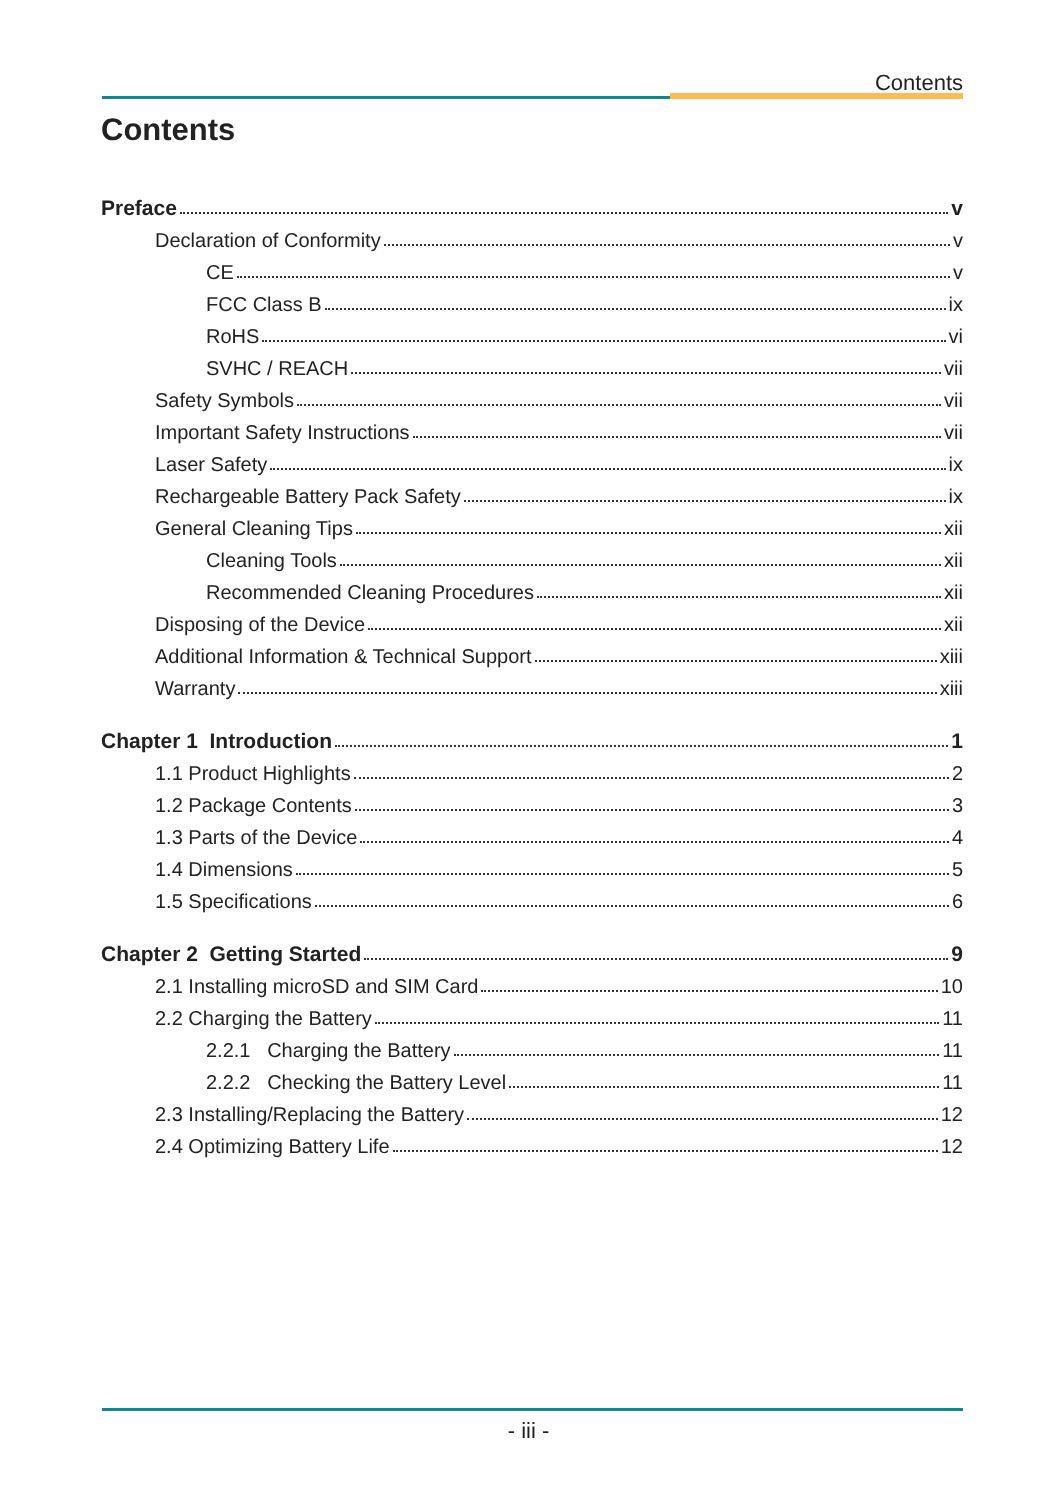Contents
Contents
Preface v
Declaration of Conformity v
CE v
FCC Class B ix
RoHS vi
SVHC / REACH vii
Safety Symbols vii
Important Safety Instructions vii
Laser Safety ix
Rechargeable Battery Pack Safety ix
General Cleaning Tips xii
Cleaning Tools xii
Recommended Cleaning Procedures xii
Disposing of the Device xii
Additional Information & Technical Support xiii
Warranty xiii
Chapter 1 Introduction 1
1.1 Product Highlights 2
1.2 Package Contents 3
1.3 Parts of the Device 4
1.4 Dimensions 5
1.5 Specifications 6
Chapter 2 Getting Started 9
2.1 Installing microSD and SIM Card 10
2.2 Charging the Battery 11
2.2.1 Charging the Battery 11
2.2.2 Checking the Battery Level 11
2.3 Installing/Replacing the Battery 12
2.4 Optimizing Battery Life 12
- iii -